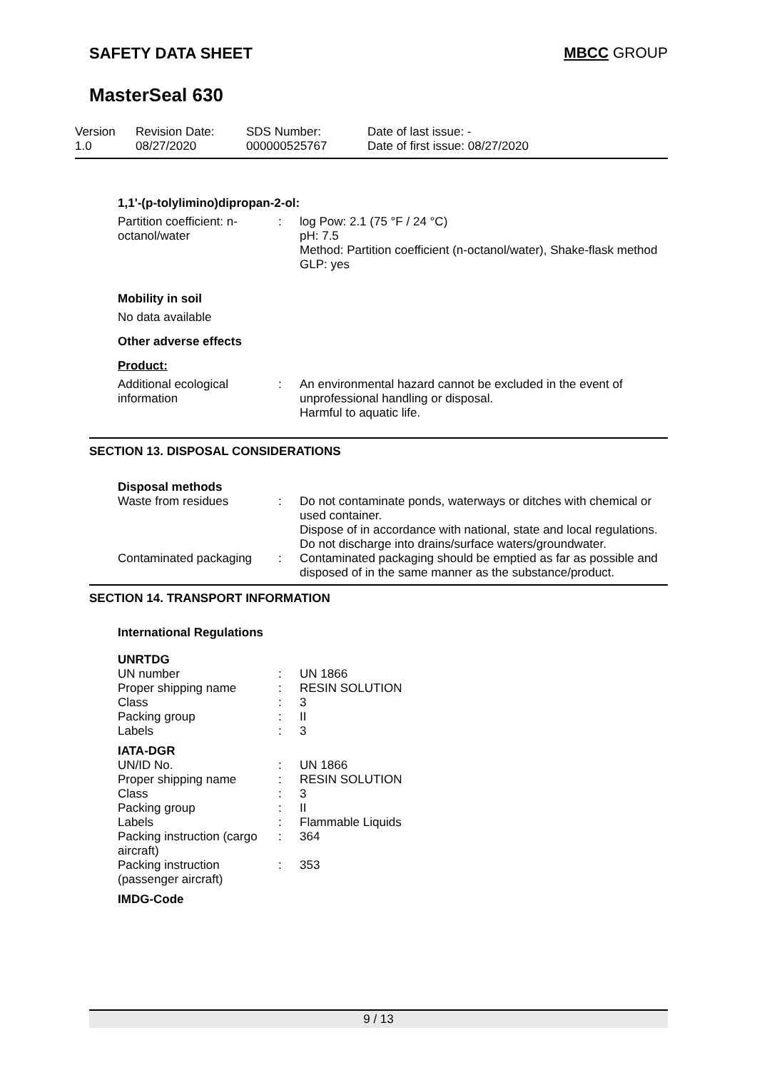SAFETY DATA SHEET MBCC GROUP
MasterSeal 630
Version
1.0
Revision Date:
08/27/2020
SDS Number:
000000525767
Date of last issue: -
Date of first issue: 08/27/2020
1,1'-(p-tolylimino)dipropan-2-ol:
| Partition coefficient: n-octanol/water | : | log Pow: 2.1 (75 °F / 24 °C) pH: 7.5 Method: Partition coefficient (n-octanol/water), Shake-flask method GLP: yes |
Mobility in soil
No data available
Other adverse effects
Product:
| Additional ecological information | : | An environmental hazard cannot be excluded in the event of unprofessional handling or disposal. Harmful to aquatic life. |
SECTION 13. DISPOSAL CONSIDERATIONS
Disposal methods
| Waste from residues | : | Do not contaminate ponds, waterways or ditches with chemical or used container. Dispose of in accordance with national, state and local regulations. Do not discharge into drains/surface waters/groundwater. |
| Contaminated packaging | : | Contaminated packaging should be emptied as far as possible and disposed of in the same manner as the substance/product. |
SECTION 14. TRANSPORT INFORMATION
International Regulations
| UNRTDG | | |
| UN number | : | UN 1866 |
| Proper shipping name | : | RESIN SOLUTION |
| Class | : | 3 |
| Packing group | : | II |
| Labels | : | 3 |
| IATA-DGR | | |
| UN/ID No. | : | UN 1866 |
| Proper shipping name | : | RESIN SOLUTION |
| Class | : | 3 |
| Packing group | : | II |
| Labels | : | Flammable Liquids |
| Packing instruction (cargo aircraft) | : | 364 |
| Packing instruction (passenger aircraft) | : | 353 |
| IMDG-Code | | |
9 / 13